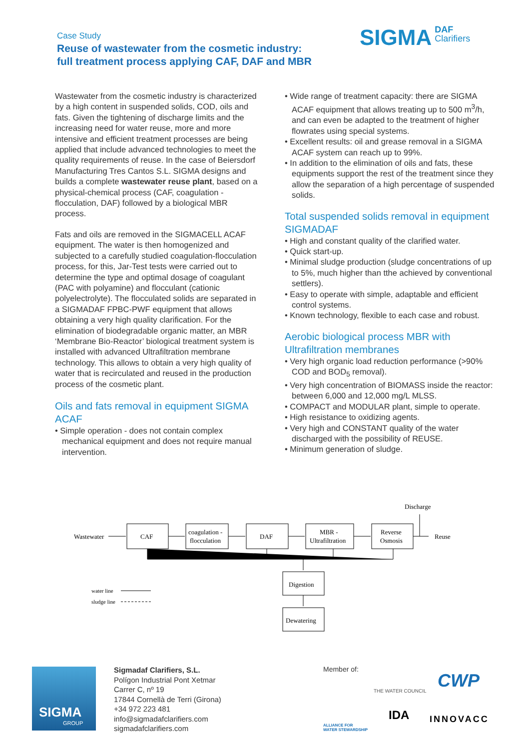Case Study
Reuse of wastewater from the cosmetic industry:
full treatment process applying CAF, DAF and MBR
SIGMA DAF
Clarifiers
Wastewater from the cosmetic industry is characterized by a high content in suspended solids, COD, oils and fats. Given the tightening of discharge limits and the increasing need for water reuse, more and more intensive and efficient treatment processes are being applied that include advanced technologies to meet the quality requirements of reuse. In the case of Beiersdorf Manufacturing Tres Cantos S.L. SIGMA designs and builds a complete wastewater reuse plant, based on a physical-chemical process (CAF, coagulation - flocculation, DAF) followed by a biological MBR process.
Fats and oils are removed in the SIGMACELL ACAF equipment. The water is then homogenized and subjected to a carefully studied coagulation-flocculation process, for this, Jar-Test tests were carried out to determine the type and optimal dosage of coagulant (PAC with polyamine) and flocculant (cationic polyelectrolyte). The flocculated solids are separated in a SIGMADAF FPBC-PWF equipment that allows obtaining a very high quality clarification. For the elimination of biodegradable organic matter, an MBR ‘Membrane Bio-Reactor’ biological treatment system is installed with advanced Ultrafiltration membrane technology. This allows to obtain a very high quality of water that is recirculated and reused in the production process of the cosmetic plant.
Oils and fats removal in equipment SIGMA ACAF
• Simple operation - does not contain complex mechanical equipment and does not require manual intervention.
• Wide range of treatment capacity: there are SIGMA ACAF equipment that allows treating up to 500 m<sup>3</sup>/h, and can even be adapted to the treatment of higher flowrates using special systems.
• Excellent results: oil and grease removal in a SIGMA ACAF system can reach up to 99%.
• In addition to the elimination of oils and fats, these equipments support the rest of the treatment since they allow the separation of a high percentage of suspended solids.
Total suspended solids removal in equipment SIGMADAF
• High and constant quality of the clarified water.
• Quick start-up.
• Minimal sludge production (sludge concentrations of up to 5%, much higher than tthe achieved by conventional settlers).
• Easy to operate with simple, adaptable and efficient control systems.
• Known technology, flexible to each case and robust.
Aerobic biological process MBR with Ultrafiltration membranes
• Very high organic load reduction performance (>90% COD and BOD<sub>5</sub> removal).
• Very high concentration of BIOMASS inside the reactor: between 6,000 and 12,000 mg/L MLSS.
• COMPACT and MODULAR plant, simple to operate.
• High resistance to oxidizing agents.
• Very high and CONSTANT quality of the water discharged with the possibility of REUSE.
• Minimum generation of sludge.
Wastewater
CAF
coagulation -
flocculation
DAF
MBR -
Ultrafiltration
Reverse
Osmosis
Reuse
Discharge
Digestion
Dewatering
water line
sludge line
SIGMA
GROUP
Sigmadaf Clarifiers, S.L.
Polígon Industrial Pont Xetmar
Carrer C, nº 19
17844 Cornellà de Terri (Girona)
+34 972 223 481
info@sigmadafclarifiers.com
sigmadafclarifiers.com
Member of:
THE WATER COUNCIL CWP
ALLIANCE FOR
WATER STEWARDSHIP
IDA INNOVACC